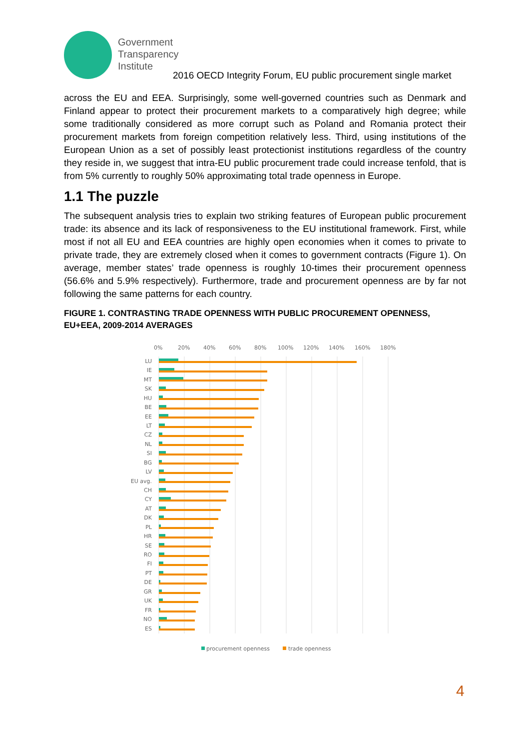Government
Transparency
Institute
2016 OECD Integrity Forum, EU public procurement single market
across the EU and EEA. Surprisingly, some well-governed countries such as Denmark and Finland appear to protect their procurement markets to a comparatively high degree; while some traditionally considered as more corrupt such as Poland and Romania protect their procurement markets from foreign competition relatively less. Third, using institutions of the European Union as a set of possibly least protectionist institutions regardless of the country they reside in, we suggest that intra-EU public procurement trade could increase tenfold, that is from 5% currently to roughly 50% approximating total trade openness in Europe.
1.1 The puzzle
The subsequent analysis tries to explain two striking features of European public procurement trade: its absence and its lack of responsiveness to the EU institutional framework. First, while most if not all EU and EEA countries are highly open economies when it comes to private to private trade, they are extremely closed when it comes to government contracts (Figure 1). On average, member states’ trade openness is roughly 10-times their procurement openness (56.6% and 5.9% respectively). Furthermore, trade and procurement openness are by far not following the same patterns for each country.
FIGURE 1. CONTRASTING TRADE OPENNESS WITH PUBLIC PROCUREMENT OPENNESS, EU+EEA, 2009-2014 AVERAGES
0%
20%
40%
60%
80%
100%
120%
140%
160%
180%
LU
IE
MT
SK
HU
BE
EE
LT
CZ
NL
SI
BG
LV
EU avg.
CH
CY
AT
DK
PL
HR
SE
RO
FI
PT
DE
GR
UK
FR
NO
ES
procurement openness
trade openness
4